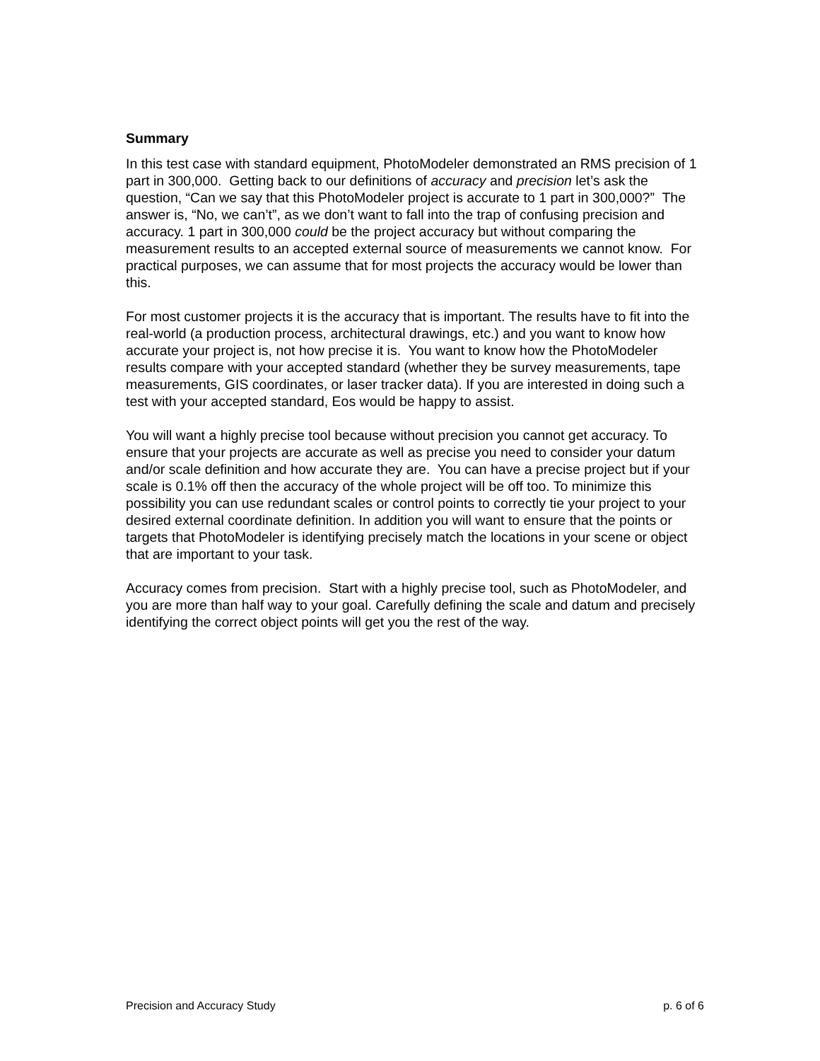Summary
In this test case with standard equipment, PhotoModeler demonstrated an RMS precision of 1 part in 300,000. Getting back to our definitions of accuracy and precision let’s ask the question, “Can we say that this PhotoModeler project is accurate to 1 part in 300,000?” The answer is, “No, we can’t”, as we don’t want to fall into the trap of confusing precision and accuracy. 1 part in 300,000 could be the project accuracy but without comparing the measurement results to an accepted external source of measurements we cannot know. For practical purposes, we can assume that for most projects the accuracy would be lower than this.
For most customer projects it is the accuracy that is important. The results have to fit into the real-world (a production process, architectural drawings, etc.) and you want to know how accurate your project is, not how precise it is. You want to know how the PhotoModeler results compare with your accepted standard (whether they be survey measurements, tape measurements, GIS coordinates, or laser tracker data). If you are interested in doing such a test with your accepted standard, Eos would be happy to assist.
You will want a highly precise tool because without precision you cannot get accuracy. To ensure that your projects are accurate as well as precise you need to consider your datum and/or scale definition and how accurate they are. You can have a precise project but if your scale is 0.1% off then the accuracy of the whole project will be off too. To minimize this possibility you can use redundant scales or control points to correctly tie your project to your desired external coordinate definition. In addition you will want to ensure that the points or targets that PhotoModeler is identifying precisely match the locations in your scene or object that are important to your task.
Accuracy comes from precision. Start with a highly precise tool, such as PhotoModeler, and you are more than half way to your goal. Carefully defining the scale and datum and precisely identifying the correct object points will get you the rest of the way.
Precision and Accuracy Study p. 6 of 6